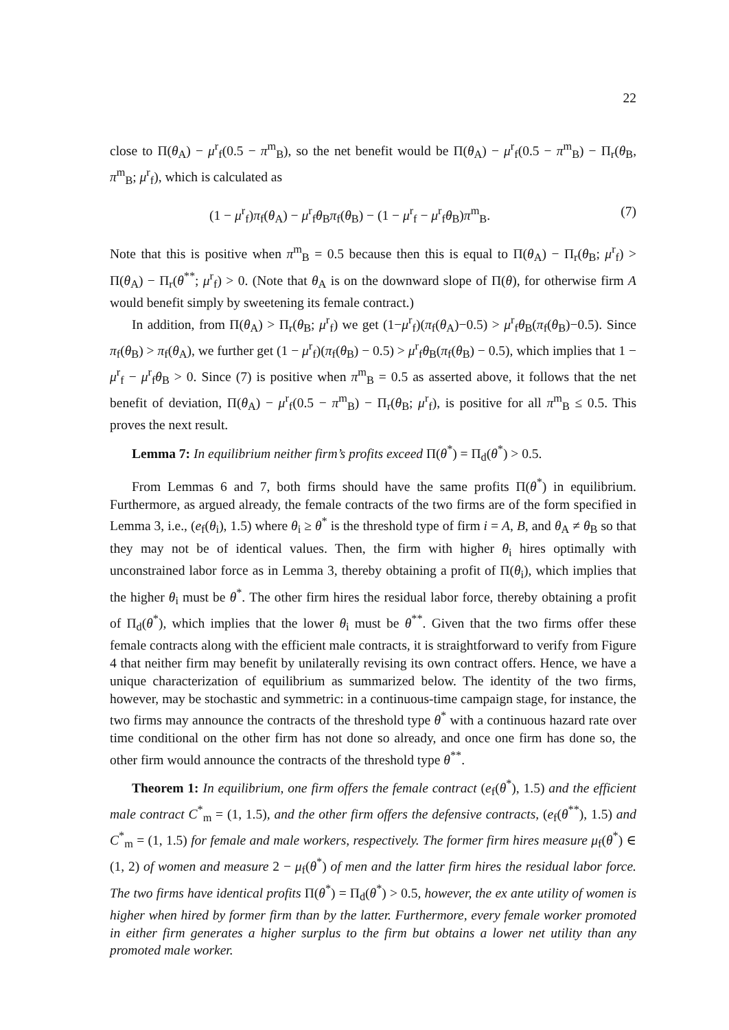22
close to Π(θ<sub>A</sub>) − μ<sup>r</sup><sub>f</sub>(0.5 − π<sup>m</sup><sub>B</sub>), so the net benefit would be Π(θ<sub>A</sub>) − μ<sup>r</sup><sub>f</sub>(0.5 − π<sup>m</sup><sub>B</sub>) − Π<sub>r</sub>(θ<sub>B</sub>, π<sup>m</sup><sub>B</sub>; μ<sup>r</sup><sub>f</sub>), which is calculated as
(1 − μ<sup>r</sup><sub>f</sub>)π<sub>f</sub>(θ<sub>A</sub>) − μ<sup>r</sup><sub>f</sub>θ<sub>B</sub>π<sub>f</sub>(θ<sub>B</sub>) − (1 − μ<sup>r</sup><sub>f</sub> − μ<sup>r</sup><sub>f</sub>θ<sub>B</sub>)π<sup>m</sup><sub>B</sub>. (7)
Note that this is positive when π<sup>m</sup><sub>B</sub> = 0.5 because then this is equal to Π(θ<sub>A</sub>) − Π<sub>r</sub>(θ<sub>B</sub>; μ<sup>r</sup><sub>f</sub>) > Π(θ<sub>A</sub>) − Π<sub>r</sub>(θ<sup>**</sup>; μ<sup>r</sup><sub>f</sub>) > 0. (Note that θ<sub>A</sub> is on the downward slope of Π(θ), for otherwise firm A would benefit simply by sweetening its female contract.)
In addition, from Π(θ<sub>A</sub>) > Π<sub>r</sub>(θ<sub>B</sub>; μ<sup>r</sup><sub>f</sub>) we get (1−μ<sup>r</sup><sub>f</sub>)(π<sub>f</sub>(θ<sub>A</sub>)−0.5) > μ<sup>r</sup><sub>f</sub>θ<sub>B</sub>(π<sub>f</sub>(θ<sub>B</sub>)−0.5). Since π<sub>f</sub>(θ<sub>B</sub>) > π<sub>f</sub>(θ<sub>A</sub>), we further get (1 − μ<sup>r</sup><sub>f</sub>)(π<sub>f</sub>(θ<sub>B</sub>) − 0.5) > μ<sup>r</sup><sub>f</sub>θ<sub>B</sub>(π<sub>f</sub>(θ<sub>B</sub>) − 0.5), which implies that 1 − μ<sup>r</sup><sub>f</sub> − μ<sup>r</sup><sub>f</sub>θ<sub>B</sub> > 0. Since (7) is positive when π<sup>m</sup><sub>B</sub> = 0.5 as asserted above, it follows that the net benefit of deviation, Π(θ<sub>A</sub>) − μ<sup>r</sup><sub>f</sub>(0.5 − π<sup>m</sup><sub>B</sub>) − Π<sub>r</sub>(θ<sub>B</sub>; μ<sup>r</sup><sub>f</sub>), is positive for all π<sup>m</sup><sub>B</sub> ≤ 0.5. This proves the next result.
Lemma 7: In equilibrium neither firm’s profits exceed Π(θ<sup>*</sup>) = Π<sub>d</sub>(θ<sup>*</sup>) > 0.5.
From Lemmas 6 and 7, both firms should have the same profits Π(θ<sup>*</sup>) in equilibrium. Furthermore, as argued already, the female contracts of the two firms are of the form specified in Lemma 3, i.e., (e<sub>f</sub>(θ<sub>i</sub>), 1.5) where θ<sub>i</sub> ≥ θ<sup>*</sup> is the threshold type of firm i = A, B, and θ<sub>A</sub> ≠ θ<sub>B</sub> so that they may not be of identical values. Then, the firm with higher θ<sub>i</sub> hires optimally with unconstrained labor force as in Lemma 3, thereby obtaining a profit of Π(θ<sub>i</sub>), which implies that the higher θ<sub>i</sub> must be θ<sup>*</sup>. The other firm hires the residual labor force, thereby obtaining a profit of Π<sub>d</sub>(θ<sup>*</sup>), which implies that the lower θ<sub>i</sub> must be θ<sup>**</sup>. Given that the two firms offer these female contracts along with the efficient male contracts, it is straightforward to verify from Figure 4 that neither firm may benefit by unilaterally revising its own contract offers. Hence, we have a unique characterization of equilibrium as summarized below. The identity of the two firms, however, may be stochastic and symmetric: in a continuous-time campaign stage, for instance, the two firms may announce the contracts of the threshold type θ<sup>*</sup> with a continuous hazard rate over time conditional on the other firm has not done so already, and once one firm has done so, the other firm would announce the contracts of the threshold type θ<sup>**</sup>.
Theorem 1: In equilibrium, one firm offers the female contract (e<sub>f</sub>(θ<sup>*</sup>), 1.5) and the efficient male contract C<sup>*</sup><sub>m</sub> = (1, 1.5), and the other firm offers the defensive contracts, (e<sub>f</sub>(θ<sup>**</sup>), 1.5) and C<sup>*</sup><sub>m</sub> = (1, 1.5) for female and male workers, respectively. The former firm hires measure μ<sub>f</sub>(θ<sup>*</sup>) ∈ (1, 2) of women and measure 2 − μ<sub>f</sub>(θ<sup>*</sup>) of men and the latter firm hires the residual labor force. The two firms have identical profits Π(θ<sup>*</sup>) = Π<sub>d</sub>(θ<sup>*</sup>) > 0.5, however, the ex ante utility of women is higher when hired by former firm than by the latter. Furthermore, every female worker promoted in either firm generates a higher surplus to the firm but obtains a lower net utility than any promoted male worker.